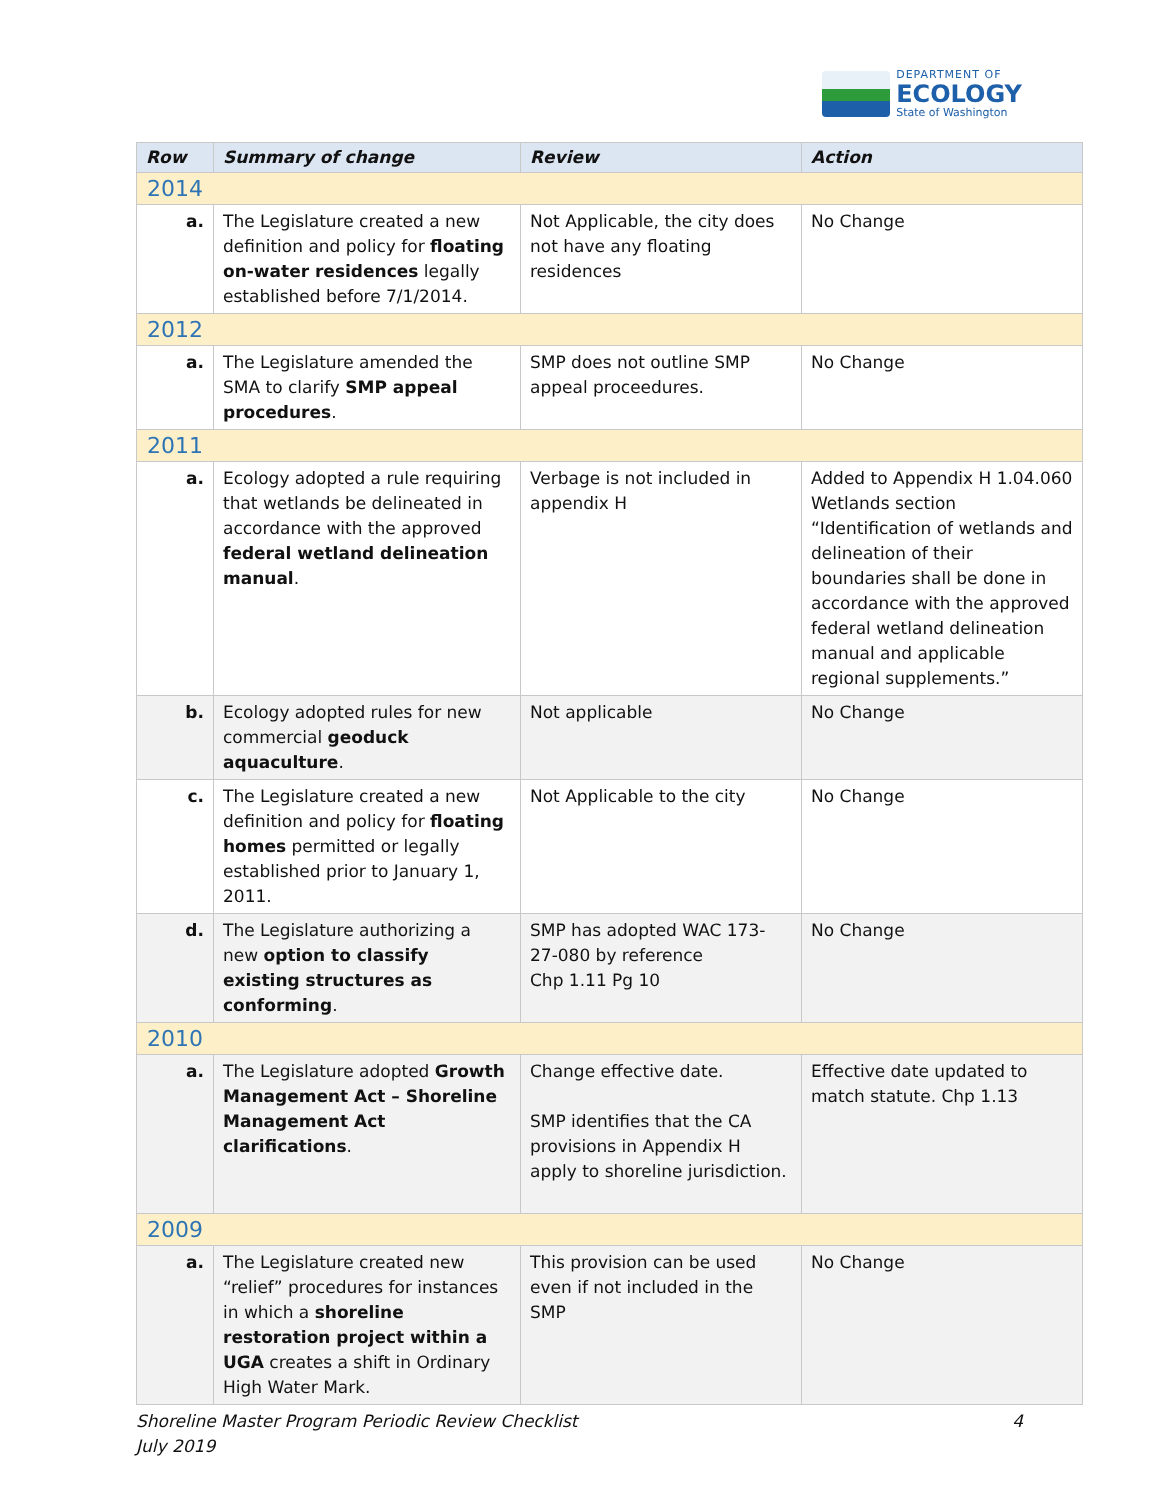DEPARTMENT OF
ECOLOGY
State of Washington
| Row | Summary of change | Review | Action |
| --- | --- | --- | --- |
| 2014 | | | |
| a. | The Legislature created a new definition and policy for floating on-water residences legally established before 7/1/2014. | Not Applicable, the city does not have any floating residences | No Change |
| 2012 | | | |
| a. | The Legislature amended the SMA to clarify SMP appeal procedures . | SMP does not outline SMP appeal proceedures. | No Change |
| 2011 | | | |
| a. | Ecology adopted a rule requiring that wetlands be delineated in accordance with the approved federal wetland delineation manual . | Verbage is not included in appendix H | Added to Appendix H 1.04.060 Wetlands section “Identification of wetlands and delineation of their boundaries shall be done in accordance with the approved federal wetland delineation manual and applicable regional supplements.” |
| b. | Ecology adopted rules for new commercial geoduck aquaculture . | Not applicable | No Change |
| c. | The Legislature created a new definition and policy for floating homes permitted or legally established prior to January 1, 2011. | Not Applicable to the city | No Change |
| d. | The Legislature authorizing a new option to classify existing structures as conforming . | SMP has adopted WAC 173-27-080 by reference Chp 1.11 Pg 10 | No Change |
| 2010 | | | |
| a. | The Legislature adopted Growth Management Act – Shoreline Management Act clarifications . | Change effective date. SMP identifies that the CA provisions in Appendix H apply to shoreline jurisdiction. | Effective date updated to match statute. Chp 1.13 |
| 2009 | | | |
| a. | The Legislature created new “relief” procedures for instances in which a shoreline restoration project within a UGA creates a shift in Ordinary High Water Mark. | This provision can be used even if not included in the SMP | No Change |
Shoreline Master Program Periodic Review Checklist
July 2019 4